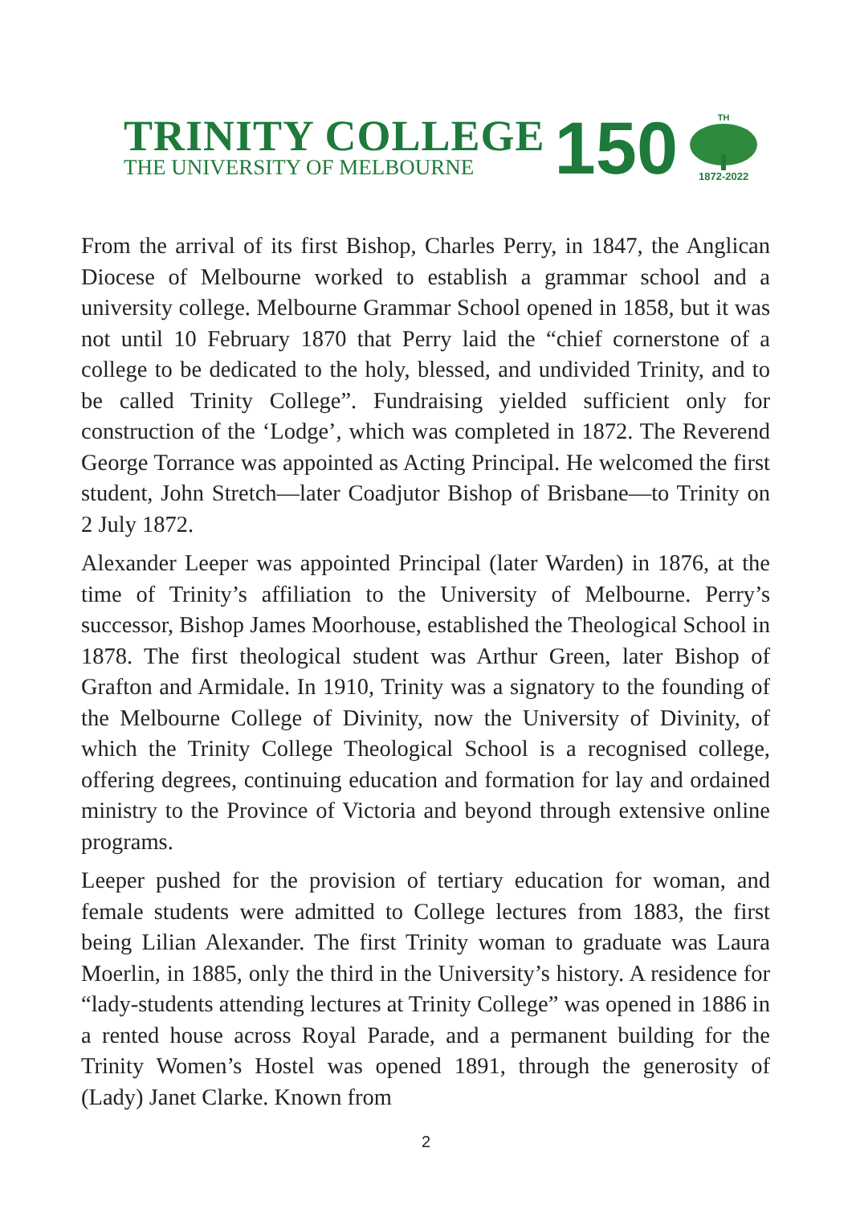TRINITY COLLEGE
THE UNIVERSITY OF MELBOURNE
150
<sup>TH</sup>1872-2022
From the arrival of its first Bishop, Charles Perry, in 1847, the Anglican Diocese of Melbourne worked to establish a grammar school and a university college. Melbourne Grammar School opened in 1858, but it was not until 10 February 1870 that Perry laid the “chief cornerstone of a college to be dedicated to the holy, blessed, and undivided Trinity, and to be called Trinity College”. Fundraising yielded sufficient only for construction of the ‘Lodge’, which was completed in 1872. The Reverend George Torrance was appointed as Acting Principal. He welcomed the first student, John Stretch—later Coadjutor Bishop of Brisbane—to Trinity on 2 July 1872.
Alexander Leeper was appointed Principal (later Warden) in 1876, at the time of Trinity’s affiliation to the University of Melbourne. Perry’s successor, Bishop James Moorhouse, established the Theological School in 1878. The first theological student was Arthur Green, later Bishop of Grafton and Armidale. In 1910, Trinity was a signatory to the founding of the Melbourne College of Divinity, now the University of Divinity, of which the Trinity College Theological School is a recognised college, offering degrees, continuing education and formation for lay and ordained ministry to the Province of Victoria and beyond through extensive online programs.
Leeper pushed for the provision of tertiary education for woman, and female students were admitted to College lectures from 1883, the first being Lilian Alexander. The first Trinity woman to graduate was Laura Moerlin, in 1885, only the third in the University’s history. A residence for “lady-students attending lectures at Trinity College” was opened in 1886 in a rented house across Royal Parade, and a permanent building for the Trinity Women’s Hostel was opened 1891, through the generosity of (Lady) Janet Clarke. Known from
2